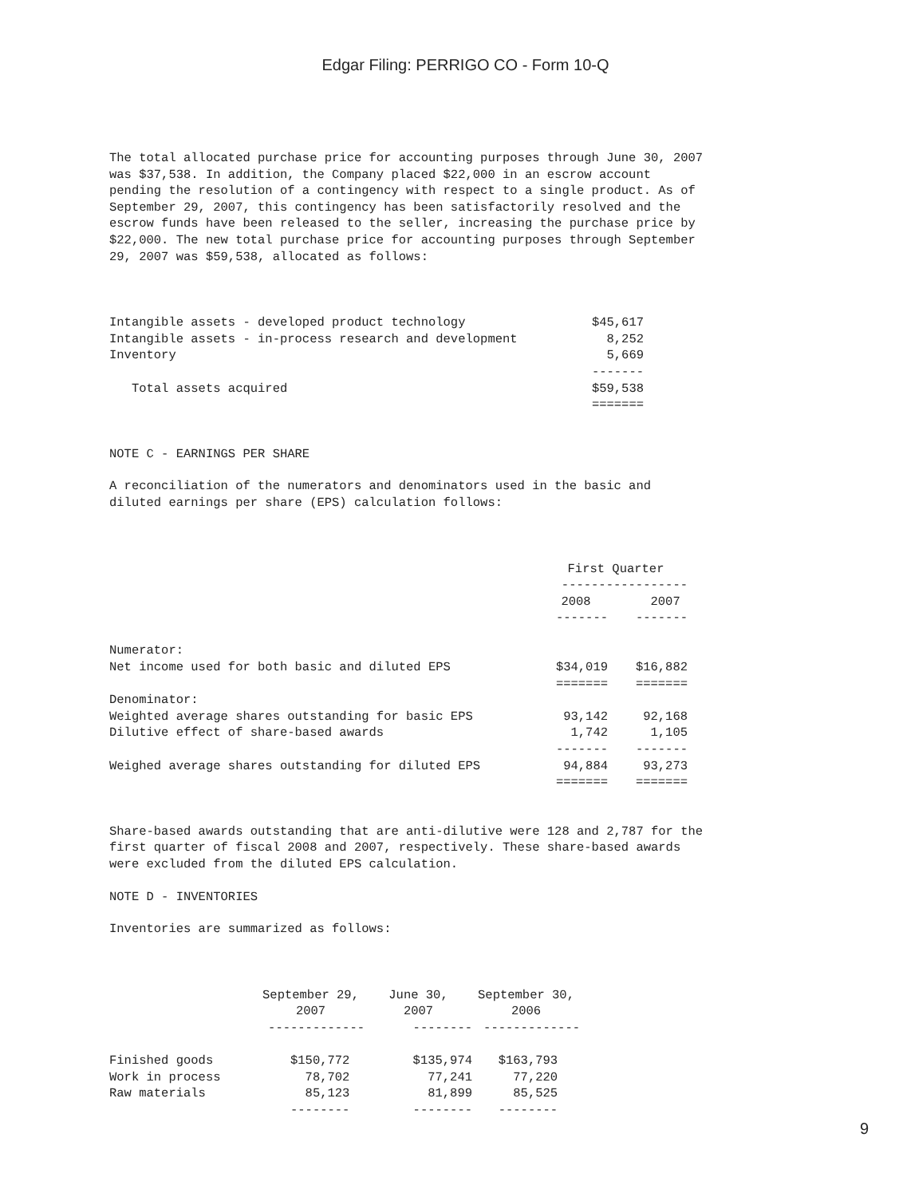Edgar Filing: PERRIGO CO - Form 10-Q
The total allocated purchase price for accounting purposes through June 30, 2007 was $37,538. In addition, the Company placed $22,000 in an escrow account pending the resolution of a contingency with respect to a single product. As of September 29, 2007, this contingency has been satisfactorily resolved and the escrow funds have been released to the seller, increasing the purchase price by $22,000. The new total purchase price for accounting purposes through September 29, 2007 was $59,538, allocated as follows:
| Intangible assets - developed product technology | $45,617 |
| Intangible assets - in-process research and development | 8,252 |
| Inventory | 5,669 |
| | ------- |
| Total assets acquired | $59,538 |
| | ======= |
NOTE C - EARNINGS PER SHARE
A reconciliation of the numerators and denominators used in the basic and diluted earnings per share (EPS) calculation follows:
| | First Quarter | |
| | ----------------- | |
| | 2008 | 2007 |
| | ------- | ------- |
| Numerator: | | |
| Net income used for both basic and diluted EPS | $34,019 | $16,882 |
| | ======= | ======= |
| Denominator: | | |
| Weighted average shares outstanding for basic EPS | 93,142 | 92,168 |
| Dilutive effect of share-based awards | 1,742 | 1,105 |
| | ------- | ------- |
| Weighed average shares outstanding for diluted EPS | 94,884 | 93,273 |
| | ======= | ======= |
Share-based awards outstanding that are anti-dilutive were 128 and 2,787 for the first quarter of fiscal 2008 and 2007, respectively. These share-based awards were excluded from the diluted EPS calculation.
NOTE D - INVENTORIES
Inventories are summarized as follows:
| | September 29, 2007 | June 30, 2007 | September 30, 2006 |
| | ------------- | -------- | ------------- |
| Finished goods | $150,772 | $135,974 | $163,793 |
| Work in process | 78,702 | 77,241 | 77,220 |
| Raw materials | 85,123 | 81,899 | 85,525 |
| | -------- | -------- | -------- |
9